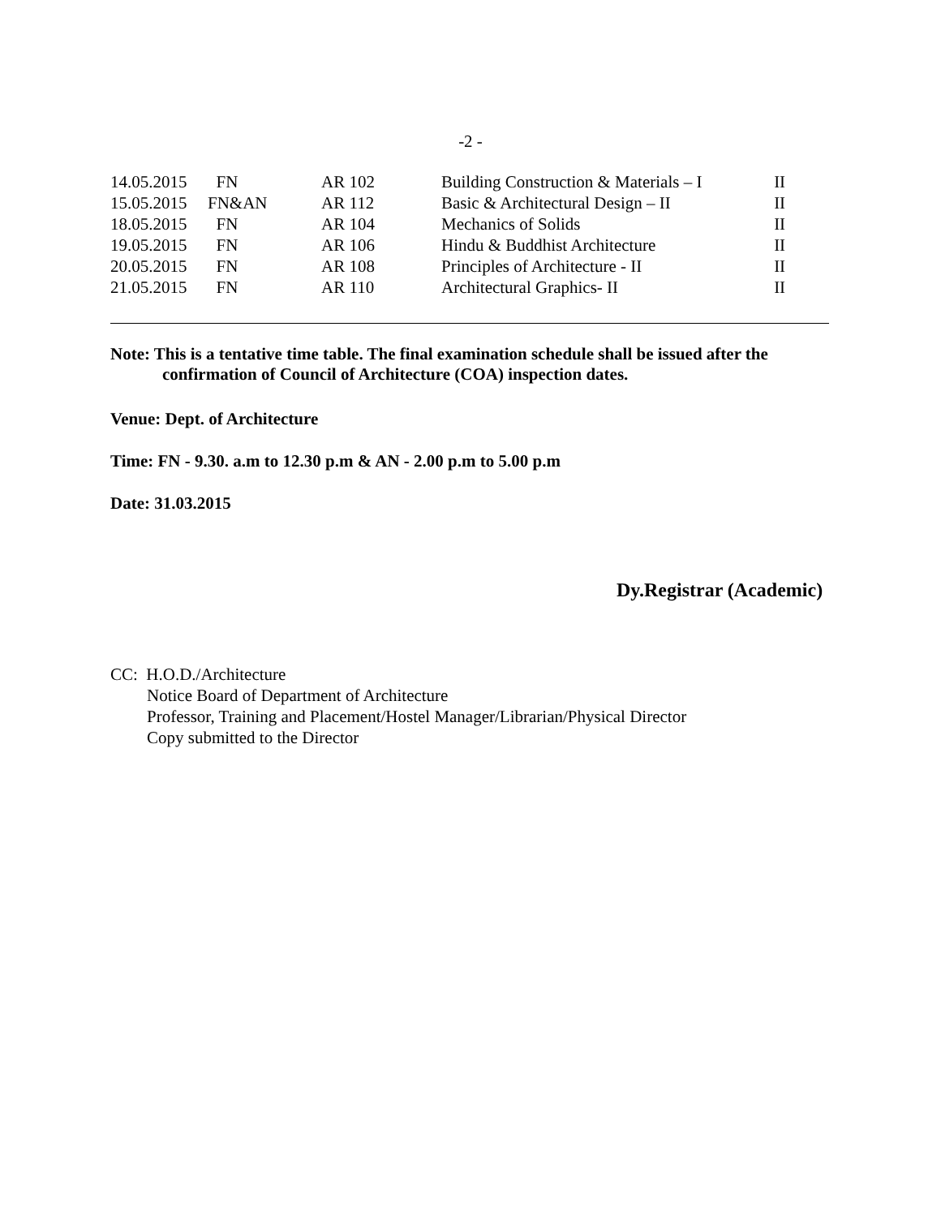-2 -
| 14.05.2015 | FN | AR 102 | Building Construction & Materials – I | II |
| 15.05.2015 | FN&AN | AR 112 | Basic & Architectural Design – II | II |
| 18.05.2015 | FN | AR 104 | Mechanics of Solids | II |
| 19.05.2015 | FN | AR 106 | Hindu & Buddhist Architecture | II |
| 20.05.2015 | FN | AR 108 | Principles of Architecture - II | II |
| 21.05.2015 | FN | AR 110 | Architectural Graphics- II | II |
Note: This is a tentative time table. The final examination schedule shall be issued after the
confirmation of Council of Architecture (COA) inspection dates.
Venue: Dept. of Architecture
Time: FN - 9.30. a.m to 12.30 p.m & AN - 2.00 p.m to 5.00 p.m
Date: 31.03.2015
Dy.Registrar (Academic)
CC: H.O.D./Architecture
Notice Board of Department of Architecture
Professor, Training and Placement/Hostel Manager/Librarian/Physical Director
Copy submitted to the Director